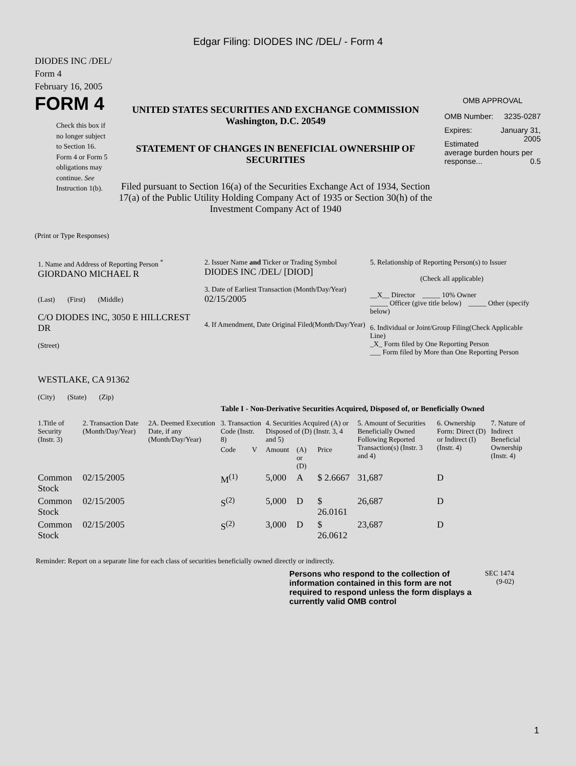Edgar Filing: DIODES INC /DEL/ - Form 4
DIODES INC /DEL/
Form 4
February 16, 2005
FORM 4
Check this box if no longer subject to Section 16. Form 4 or Form 5 obligations may continue. See Instruction 1(b).
UNITED STATES SECURITIES AND EXCHANGE COMMISSION
Washington, D.C. 20549
STATEMENT OF CHANGES IN BENEFICIAL OWNERSHIP OF SECURITIES
Filed pursuant to Section 16(a) of the Securities Exchange Act of 1934, Section 17(a) of the Public Utility Holding Company Act of 1935 or Section 30(h) of the Investment Company Act of 1940
OMB APPROVAL
OMB Number: 3235-0287
Expires: January 31,
2005
Estimated average burden hours per response... 0.5
(Print or Type Responses)
1. Name and Address of Reporting Person <sup>*</sup>
GIORDANO MICHAEL R
(Last) (First) (Middle)
C/O DIODES INC, 3050 E HILLCREST DR
(Street)
WESTLAKE, CA 91362
(City) (State) (Zip)
2. Issuer Name and Ticker or Trading Symbol
DIODES INC /DEL/ [DIOD]
3. Date of Earliest Transaction (Month/Day/Year)
02/15/2005
4. If Amendment, Date Original Filed(Month/Day/Year)
5. Relationship of Reporting Person(s) to Issuer
(Check all applicable)
__X__ Director _____ 10% Owner
_____ Officer (give title below) _____ Other (specify below)
6. Individual or Joint/Group Filing(Check Applicable Line)
_X_ Form filed by One Reporting Person
___ Form filed by More than One Reporting Person
Table I - Non-Derivative Securities Acquired, Disposed of, or Beneficially Owned
| 1.Title of Security (Instr. 3) | 2. Transaction Date (Month/Day/Year) | 2A. Deemed Execution Date, if any (Month/Day/Year) | 3. Transaction Code (Instr. 8) | | 4. Securities Acquired (A) or Disposed of (D) (Instr. 3, 4 and 5) | | | 5. Amount of Securities Beneficially Owned Following Reported Transaction(s) (Instr. 3 and 4) | 6. Ownership Form: Direct (D) or Indirect (I) (Instr. 4) | 7. Nature of Indirect Beneficial Ownership (Instr. 4) |
| | | | Code | V | Amount | (A) or (D) | Price | | | |
| Common Stock | 02/15/2005 | | M<sup>(1)</sup> | | 5,000 | A | $ 2.6667 | 31,687 | D | |
| Common Stock | 02/15/2005 | | S<sup>(2)</sup> | | 5,000 | D | $ 26.0161 | 26,687 | D | |
| Common Stock | 02/15/2005 | | S<sup>(2)</sup> | | 3,000 | D | $ 26.0612 | 23,687 | D | |
Reminder: Report on a separate line for each class of securities beneficially owned directly or indirectly.
Persons who respond to the collection of information contained in this form are not required to respond unless the form displays a currently valid OMB control
SEC 1474
(9-02)
1